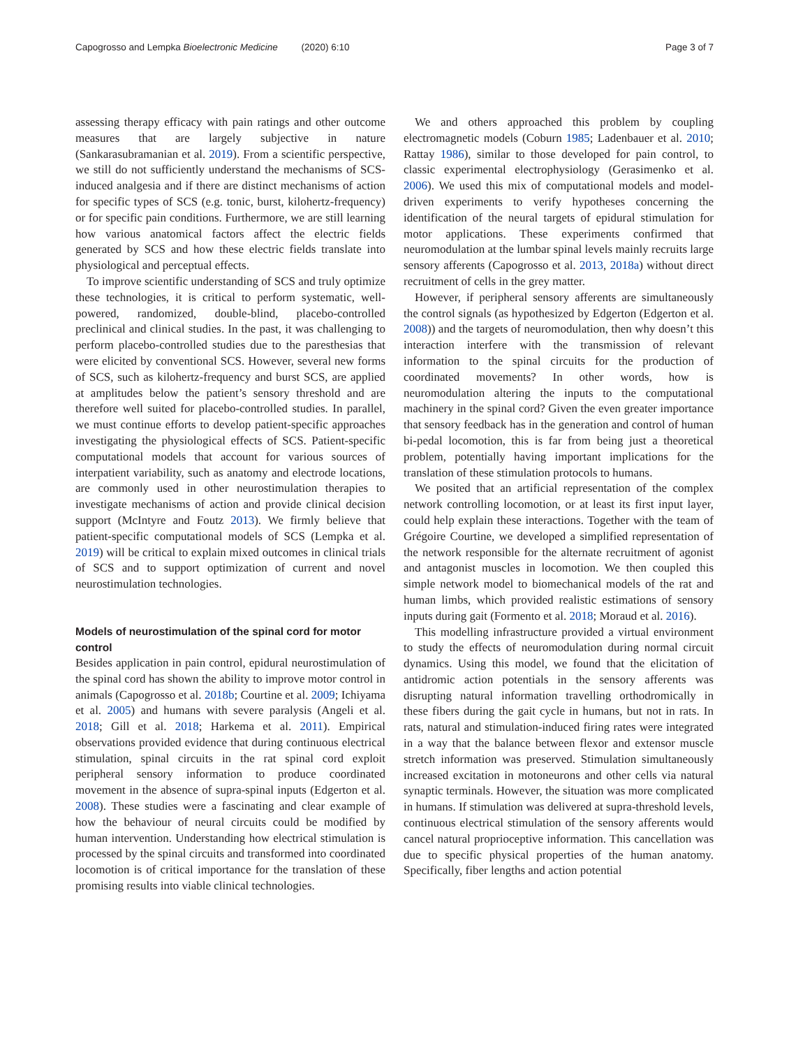Capogrosso and Lempka Bioelectronic Medicine (2020) 6:10 Page 3 of 7
assessing therapy efficacy with pain ratings and other outcome measures that are largely subjective in nature (Sankarasubramanian et al. 2019). From a scientific perspective, we still do not sufficiently understand the mechanisms of SCS-induced analgesia and if there are distinct mechanisms of action for specific types of SCS (e.g. tonic, burst, kilohertz-frequency) or for specific pain conditions. Furthermore, we are still learning how various anatomical factors affect the electric fields generated by SCS and how these electric fields translate into physiological and perceptual effects.
To improve scientific understanding of SCS and truly optimize these technologies, it is critical to perform systematic, well-powered, randomized, double-blind, placebo-controlled preclinical and clinical studies. In the past, it was challenging to perform placebo-controlled studies due to the paresthesias that were elicited by conventional SCS. However, several new forms of SCS, such as kilohertz-frequency and burst SCS, are applied at amplitudes below the patient’s sensory threshold and are therefore well suited for placebo-controlled studies. In parallel, we must continue efforts to develop patient-specific approaches investigating the physiological effects of SCS. Patient-specific computational models that account for various sources of interpatient variability, such as anatomy and electrode locations, are commonly used in other neurostimulation therapies to investigate mechanisms of action and provide clinical decision support (McIntyre and Foutz 2013). We firmly believe that patient-specific computational models of SCS (Lempka et al. 2019) will be critical to explain mixed outcomes in clinical trials of SCS and to support optimization of current and novel neurostimulation technologies.
Models of neurostimulation of the spinal cord for motor control
Besides application in pain control, epidural neurostimulation of the spinal cord has shown the ability to improve motor control in animals (Capogrosso et al. 2018b; Courtine et al. 2009; Ichiyama et al. 2005) and humans with severe paralysis (Angeli et al. 2018; Gill et al. 2018; Harkema et al. 2011). Empirical observations provided evidence that during continuous electrical stimulation, spinal circuits in the rat spinal cord exploit peripheral sensory information to produce coordinated movement in the absence of supra-spinal inputs (Edgerton et al. 2008). These studies were a fascinating and clear example of how the behaviour of neural circuits could be modified by human intervention. Understanding how electrical stimulation is processed by the spinal circuits and transformed into coordinated locomotion is of critical importance for the translation of these promising results into viable clinical technologies.
We and others approached this problem by coupling electromagnetic models (Coburn 1985; Ladenbauer et al. 2010; Rattay 1986), similar to those developed for pain control, to classic experimental electrophysiology (Gerasimenko et al. 2006). We used this mix of computational models and model-driven experiments to verify hypotheses concerning the identification of the neural targets of epidural stimulation for motor applications. These experiments confirmed that neuromodulation at the lumbar spinal levels mainly recruits large sensory afferents (Capogrosso et al. 2013, 2018a) without direct recruitment of cells in the grey matter.
However, if peripheral sensory afferents are simultaneously the control signals (as hypothesized by Edgerton (Edgerton et al. 2008)) and the targets of neuromodulation, then why doesn’t this interaction interfere with the transmission of relevant information to the spinal circuits for the production of coordinated movements? In other words, how is neuromodulation altering the inputs to the computational machinery in the spinal cord? Given the even greater importance that sensory feedback has in the generation and control of human bi-pedal locomotion, this is far from being just a theoretical problem, potentially having important implications for the translation of these stimulation protocols to humans.
We posited that an artificial representation of the complex network controlling locomotion, or at least its first input layer, could help explain these interactions. Together with the team of Grégoire Courtine, we developed a simplified representation of the network responsible for the alternate recruitment of agonist and antagonist muscles in locomotion. We then coupled this simple network model to biomechanical models of the rat and human limbs, which provided realistic estimations of sensory inputs during gait (Formento et al. 2018; Moraud et al. 2016).
This modelling infrastructure provided a virtual environment to study the effects of neuromodulation during normal circuit dynamics. Using this model, we found that the elicitation of antidromic action potentials in the sensory afferents was disrupting natural information travelling orthodromically in these fibers during the gait cycle in humans, but not in rats. In rats, natural and stimulation-induced firing rates were integrated in a way that the balance between flexor and extensor muscle stretch information was preserved. Stimulation simultaneously increased excitation in motoneurons and other cells via natural synaptic terminals. However, the situation was more complicated in humans. If stimulation was delivered at supra-threshold levels, continuous electrical stimulation of the sensory afferents would cancel natural proprioceptive information. This cancellation was due to specific physical properties of the human anatomy. Specifically, fiber lengths and action potential